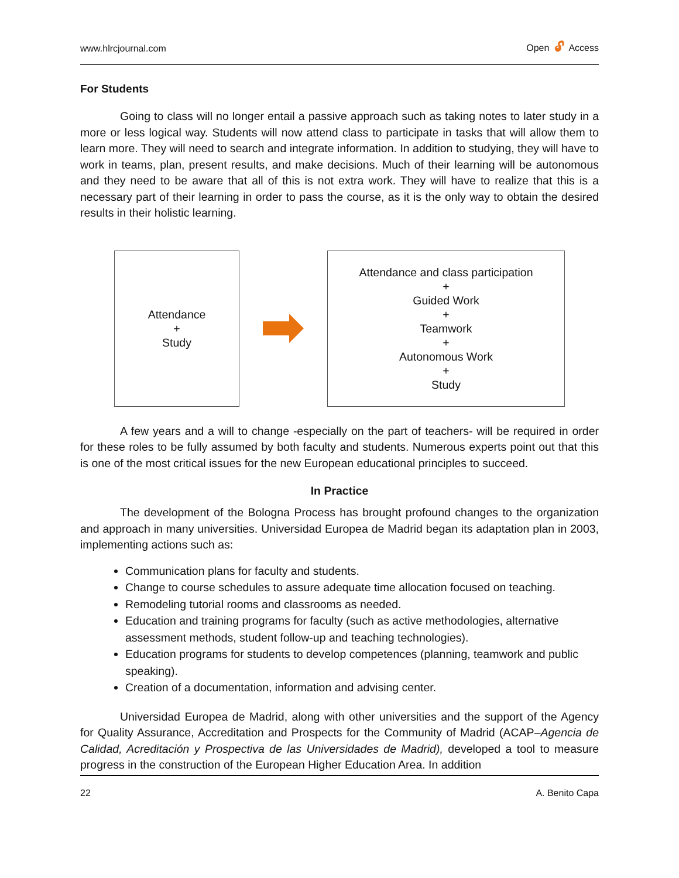www.hlrcjournal.com Open 🔓︎ Access
For Students
Going to class will no longer entail a passive approach such as taking notes to later study in a more or less logical way. Students will now attend class to participate in tasks that will allow them to learn more. They will need to search and integrate information. In addition to studying, they will have to work in teams, plan, present results, and make decisions. Much of their learning will be autonomous and they need to be aware that all of this is not extra work. They will have to realize that this is a necessary part of their learning in order to pass the course, as it is the only way to obtain the desired results in their holistic learning.
Attendance
+
Study
Attendance and class participation
+
Guided Work
+
Teamwork
+
Autonomous Work
+
Study
A few years and a will to change -especially on the part of teachers- will be required in order for these roles to be fully assumed by both faculty and students. Numerous experts point out that this is one of the most critical issues for the new European educational principles to succeed.
In Practice
The development of the Bologna Process has brought profound changes to the organization and approach in many universities. Universidad Europea de Madrid began its adaptation plan in 2003, implementing actions such as:
Communication plans for faculty and students.
Change to course schedules to assure adequate time allocation focused on teaching.
Remodeling tutorial rooms and classrooms as needed.
Education and training programs for faculty (such as active methodologies, alternative assessment methods, student follow-up and teaching technologies).
Education programs for students to develop competences (planning, teamwork and public speaking).
Creation of a documentation, information and advising center.
Universidad Europea de Madrid, along with other universities and the support of the Agency for Quality Assurance, Accreditation and Prospects for the Community of Madrid (ACAP–Agencia de Calidad, Acreditación y Prospectiva de las Universidades de Madrid), developed a tool to measure progress in the construction of the European Higher Education Area. In addition
22 A. Benito Capa